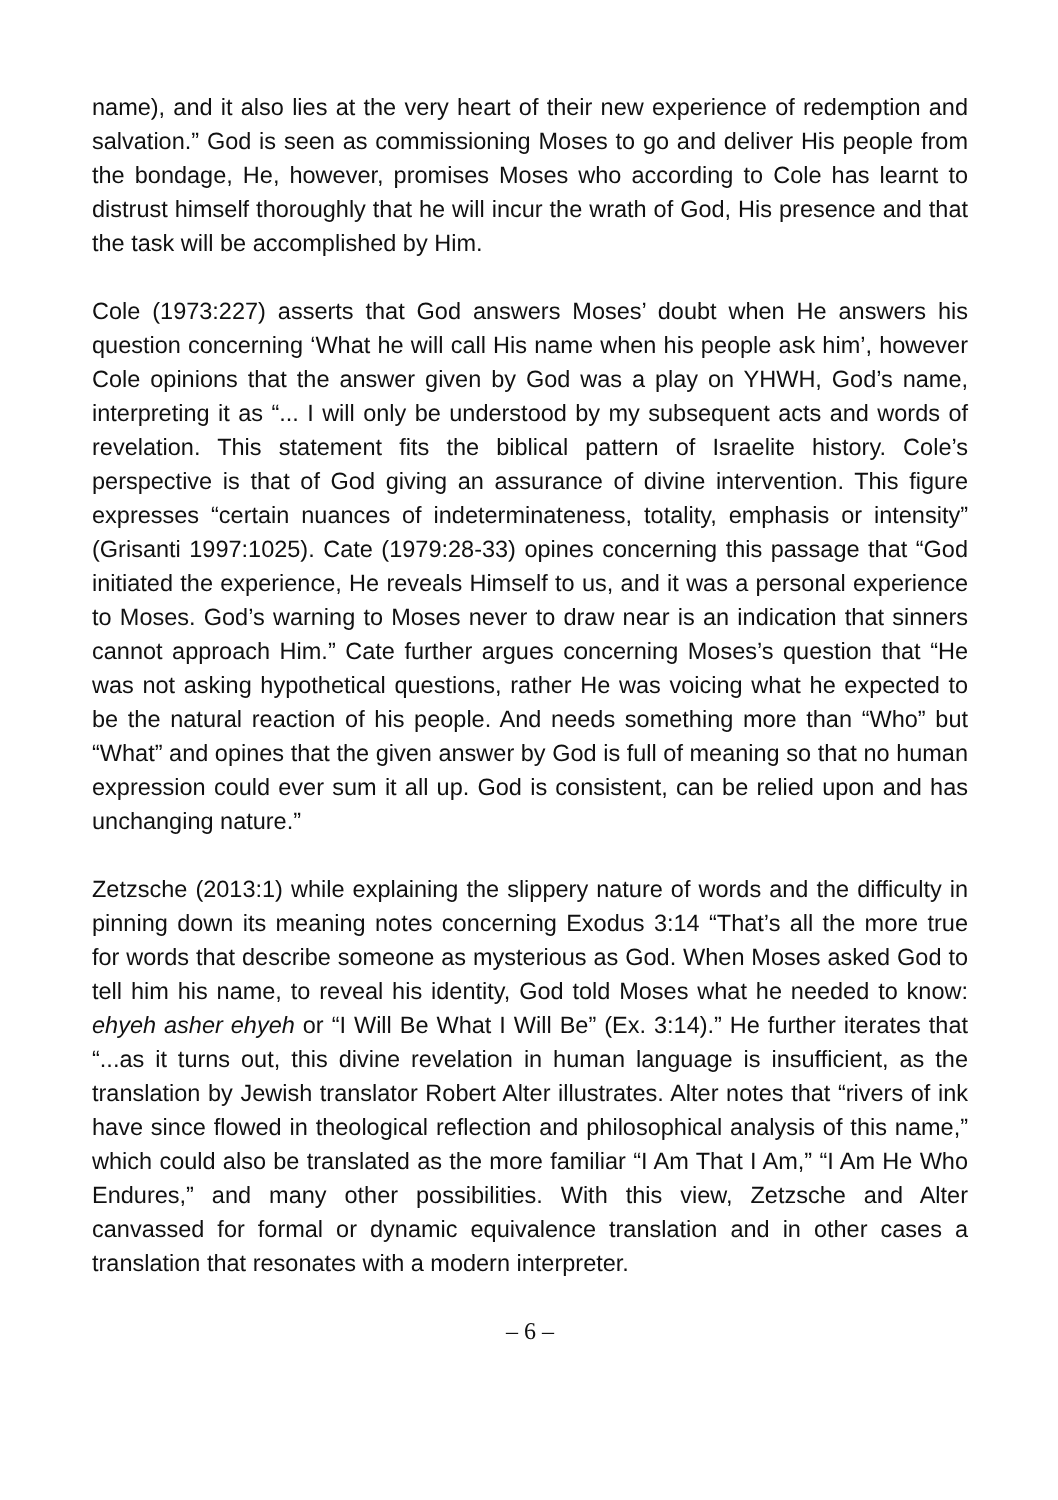name), and it also lies at the very heart of their new experience of redemption and salvation.” God is seen as commissioning Moses to go and deliver His people from the bondage, He, however, promises Moses who according to Cole has learnt to distrust himself thoroughly that he will incur the wrath of God, His presence and that the task will be accomplished by Him.
Cole (1973:227) asserts that God answers Moses’ doubt when He answers his question concerning ‘What he will call His name when his people ask him’, however Cole opinions that the answer given by God was a play on YHWH, God’s name, interpreting it as “... I will only be understood by my subsequent acts and words of revelation. This statement fits the biblical pattern of Israelite history. Cole’s perspective is that of God giving an assurance of divine intervention. This figure expresses “certain nuances of indeterminateness, totality, emphasis or intensity” (Grisanti 1997:1025). Cate (1979:28-33) opines concerning this passage that “God initiated the experience, He reveals Himself to us, and it was a personal experience to Moses. God’s warning to Moses never to draw near is an indication that sinners cannot approach Him.” Cate further argues concerning Moses’s question that “He was not asking hypothetical questions, rather He was voicing what he expected to be the natural reaction of his people. And needs something more than “Who” but “What” and opines that the given answer by God is full of meaning so that no human expression could ever sum it all up. God is consistent, can be relied upon and has unchanging nature.”
Zetzsche (2013:1) while explaining the slippery nature of words and the difficulty in pinning down its meaning notes concerning Exodus 3:14 “That’s all the more true for words that describe someone as mysterious as God. When Moses asked God to tell him his name, to reveal his identity, God told Moses what he needed to know: ehyeh asher ehyeh or “I Will Be What I Will Be” (Ex. 3:14).” He further iterates that “...as it turns out, this divine revelation in human language is insufficient, as the translation by Jewish translator Robert Alter illustrates. Alter notes that “rivers of ink have since flowed in theological reflection and philosophical analysis of this name,” which could also be translated as the more familiar “I Am That I Am,” “I Am He Who Endures,” and many other possibilities. With this view, Zetzsche and Alter canvassed for formal or dynamic equivalence translation and in other cases a translation that resonates with a modern interpreter.
– 6 –